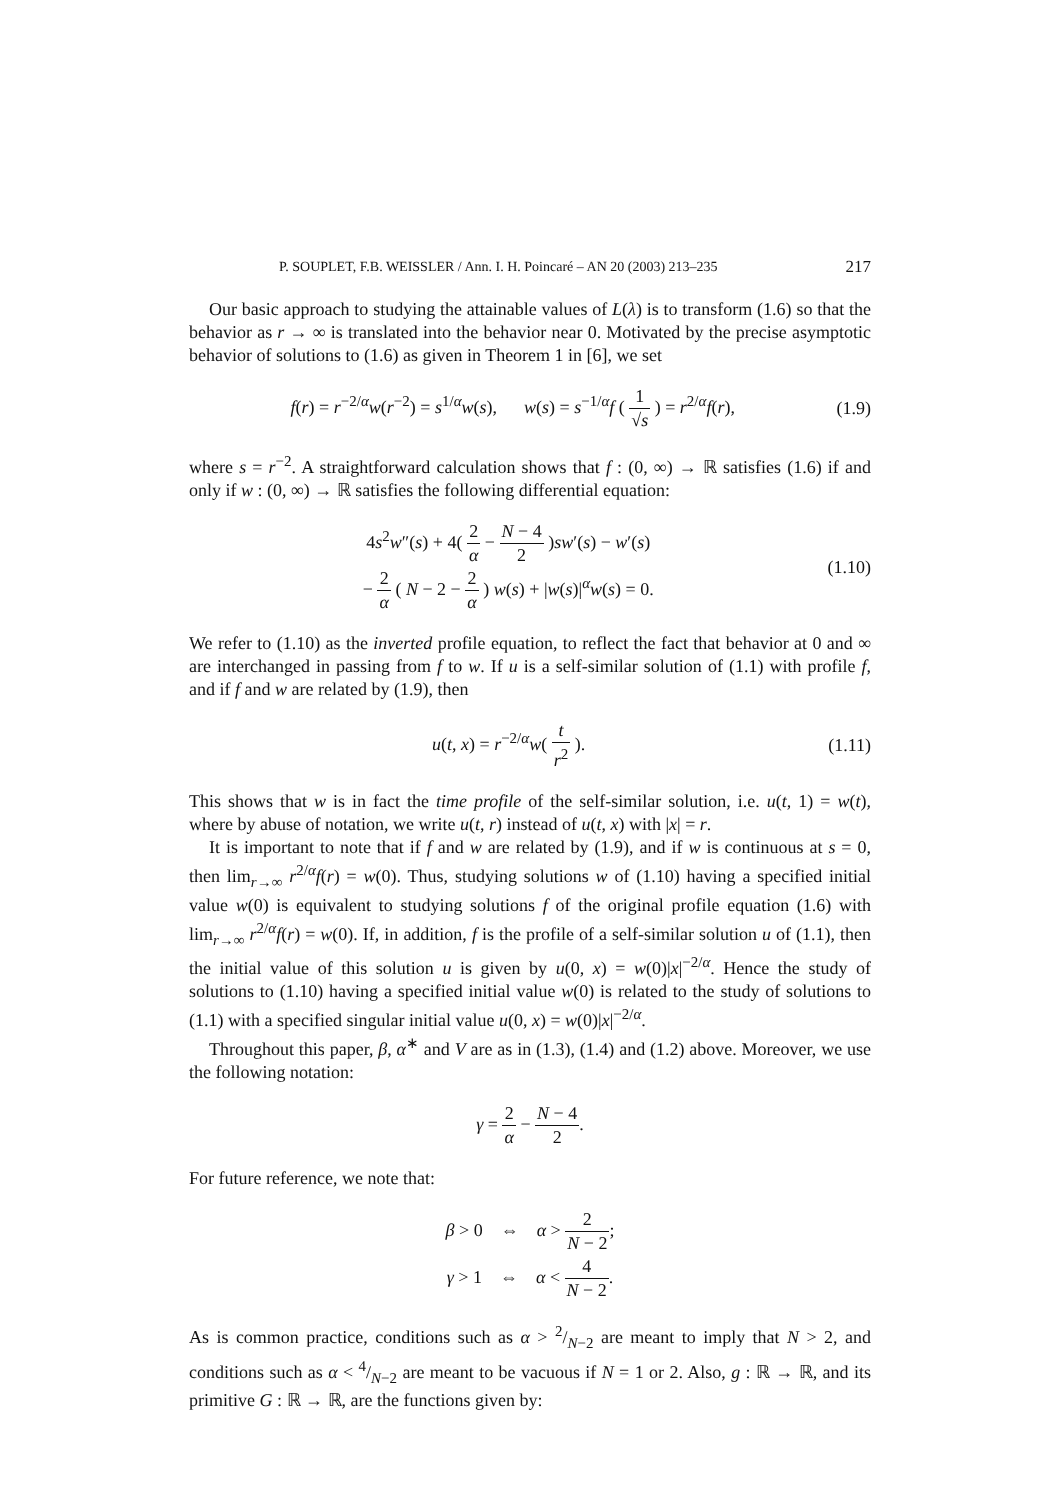P. SOUPLET, F.B. WEISSLER / Ann. I. H. Poincaré – AN 20 (2003) 213–235 217
Our basic approach to studying the attainable values of L(λ) is to transform (1.6) so that the behavior as r → ∞ is translated into the behavior near 0. Motivated by the precise asymptotic behavior of solutions to (1.6) as given in Theorem 1 in [6], we set
f(r) = r<sup>−2/α</sup>w(r<sup>−2</sup>) = s<sup>1/α</sup>w(s), w(s) = s<sup>−1/α</sup>f ( 1 √s ) = r<sup>2/α</sup>f(r), (1.9)
where s = r<sup>−2</sup>. A straightforward calculation shows that f : (0, ∞) → ℝ satisfies (1.6) if and only if w : (0, ∞) → ℝ satisfies the following differential equation:
4s<sup>2</sup>w″(s) + 4( 2 α − N − 4 2 )sw′(s) − w′(s)
− 2 α ( N − 2 − 2 α ) w(s) + |w(s)|<sup>α</sup>w(s) = 0. (1.10)
We refer to (1.10) as the inverted profile equation, to reflect the fact that behavior at 0 and ∞ are interchanged in passing from f to w. If u is a self-similar solution of (1.1) with profile f, and if f and w are related by (1.9), then
u(t, x) = r<sup>−2/α</sup>w( t r<sup>2</sup> ). (1.11)
This shows that w is in fact the time profile of the self-similar solution, i.e. u(t, 1) = w(t), where by abuse of notation, we write u(t, r) instead of u(t, x) with |x| = r.
It is important to note that if f and w are related by (1.9), and if w is continuous at s = 0, then lim<sub>r→∞</sub> r<sup>2/α</sup>f(r) = w(0). Thus, studying solutions w of (1.10) having a specified initial value w(0) is equivalent to studying solutions f of the original profile equation (1.6) with lim<sub>r→∞</sub> r<sup>2/α</sup>f(r) = w(0). If, in addition, f is the profile of a self-similar solution u of (1.1), then the initial value of this solution u is given by u(0, x) = w(0)|x|<sup>−2/α</sup>. Hence the study of solutions to (1.10) having a specified initial value w(0) is related to the study of solutions to (1.1) with a specified singular initial value u(0, x) = w(0)|x|<sup>−2/α</sup>.
Throughout this paper, β, α<sup>∗</sup> and V are as in (1.3), (1.4) and (1.2) above. Moreover, we use the following notation:
γ = 2 α − N − 4 2.
For future reference, we note that:
β > 0 ⇔ α > 2 N − 2;
γ > 1 ⇔ α < 4 N − 2.
As is common practice, conditions such as α > 2/N−2 are meant to imply that N > 2, and conditions such as α < 4/N−2 are meant to be vacuous if N = 1 or 2. Also, g : ℝ → ℝ, and its primitive G : ℝ → ℝ, are the functions given by: